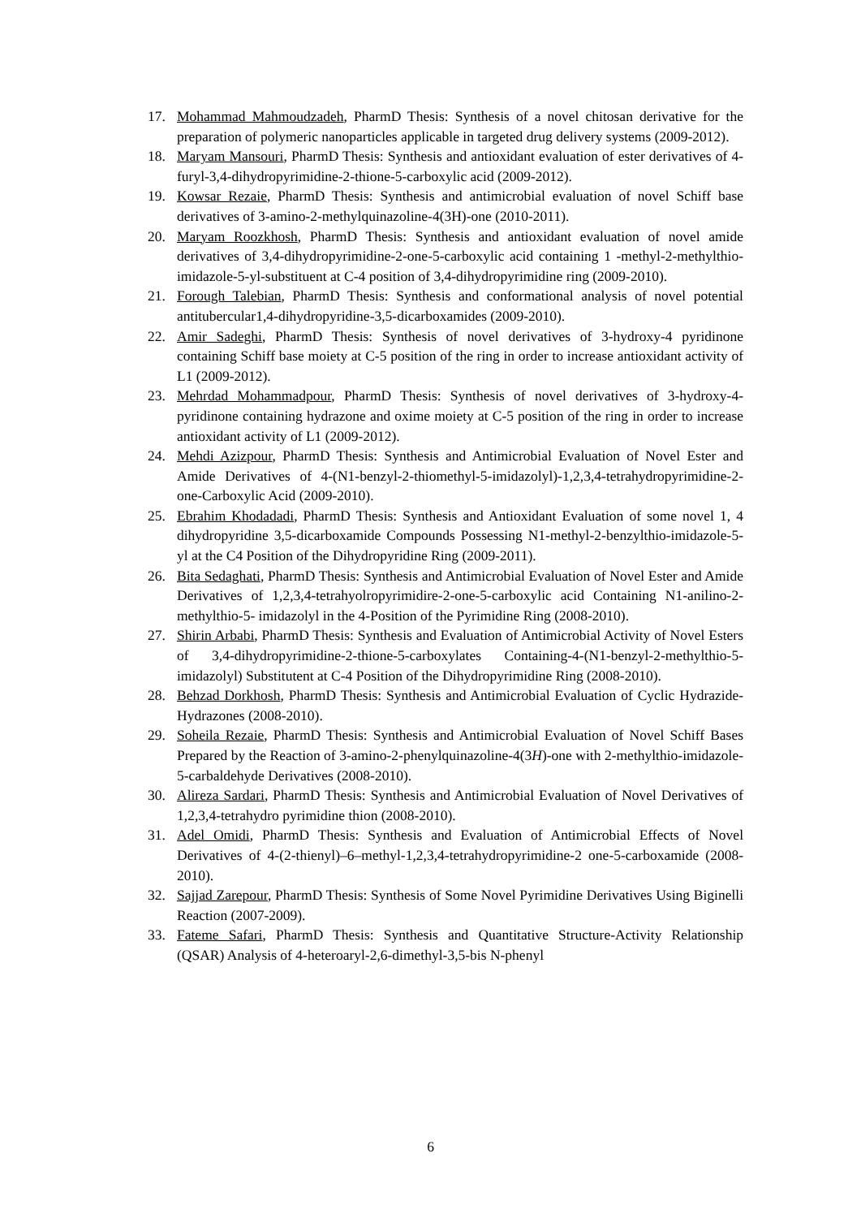17. Mohammad Mahmoudzadeh, PharmD Thesis: Synthesis of a novel chitosan derivative for the preparation of polymeric nanoparticles applicable in targeted drug delivery systems (2009-2012).
18. Maryam Mansouri, PharmD Thesis: Synthesis and antioxidant evaluation of ester derivatives of 4-furyl-3,4-dihydropyrimidine-2-thione-5-carboxylic acid (2009-2012).
19. Kowsar Rezaie, PharmD Thesis: Synthesis and antimicrobial evaluation of novel Schiff base derivatives of 3-amino-2-methylquinazoline-4(3H)-one (2010-2011).
20. Maryam Roozkhosh, PharmD Thesis: Synthesis and antioxidant evaluation of novel amide derivatives of 3,4-dihydropyrimidine-2-one-5-carboxylic acid containing 1 -methyl-2-methylthio-imidazole-5-yl-substituent at C-4 position of 3,4-dihydropyrimidine ring (2009-2010).
21. Forough Talebian, PharmD Thesis: Synthesis and conformational analysis of novel potential antitubercular1,4-dihydropyridine-3,5-dicarboxamides (2009-2010).
22. Amir Sadeghi, PharmD Thesis: Synthesis of novel derivatives of 3-hydroxy-4 pyridinone containing Schiff base moiety at C-5 position of the ring in order to increase antioxidant activity of L1 (2009-2012).
23. Mehrdad Mohammadpour, PharmD Thesis: Synthesis of novel derivatives of 3-hydroxy-4-pyridinone containing hydrazone and oxime moiety at C-5 position of the ring in order to increase antioxidant activity of L1 (2009-2012).
24. Mehdi Azizpour, PharmD Thesis: Synthesis and Antimicrobial Evaluation of Novel Ester and Amide Derivatives of 4-(N1-benzyl-2-thiomethyl-5-imidazolyl)-1,2,3,4-tetrahydropyrimidine-2-one-Carboxylic Acid (2009-2010).
25. Ebrahim Khodadadi, PharmD Thesis: Synthesis and Antioxidant Evaluation of some novel 1, 4 dihydropyridine 3,5-dicarboxamide Compounds Possessing N1-methyl-2-benzylthio-imidazole-5-yl at the C4 Position of the Dihydropyridine Ring (2009-2011).
26. Bita Sedaghati, PharmD Thesis: Synthesis and Antimicrobial Evaluation of Novel Ester and Amide Derivatives of 1,2,3,4-tetrahyolropyrimidire-2-one-5-carboxylic acid Containing N1-anilino-2- methylthio-5- imidazolyl in the 4-Position of the Pyrimidine Ring (2008-2010).
27. Shirin Arbabi, PharmD Thesis: Synthesis and Evaluation of Antimicrobial Activity of Novel Esters of 3,4-dihydropyrimidine-2-thione-5-carboxylates Containing-4-(N1-benzyl-2-methylthio-5-imidazolyl) Substitutent at C-4 Position of the Dihydropyrimidine Ring (2008-2010).
28. Behzad Dorkhosh, PharmD Thesis: Synthesis and Antimicrobial Evaluation of Cyclic Hydrazide-Hydrazones (2008-2010).
29. Soheila Rezaie, PharmD Thesis: Synthesis and Antimicrobial Evaluation of Novel Schiff Bases Prepared by the Reaction of 3-amino-2-phenylquinazoline-4(3H)-one with 2-methylthio-imidazole-5-carbaldehyde Derivatives (2008-2010).
30. Alireza Sardari, PharmD Thesis: Synthesis and Antimicrobial Evaluation of Novel Derivatives of 1,2,3,4-tetrahydro pyrimidine thion (2008-2010).
31. Adel Omidi, PharmD Thesis: Synthesis and Evaluation of Antimicrobial Effects of Novel Derivatives of 4-(2-thienyl)–6–methyl-1,2,3,4-tetrahydropyrimidine-2 one-5-carboxamide (2008-2010).
32. Sajjad Zarepour, PharmD Thesis: Synthesis of Some Novel Pyrimidine Derivatives Using Biginelli Reaction (2007-2009).
33. Fateme Safari, PharmD Thesis: Synthesis and Quantitative Structure-Activity Relationship (QSAR) Analysis of 4-heteroaryl-2,6-dimethyl-3,5-bis N-phenyl
6